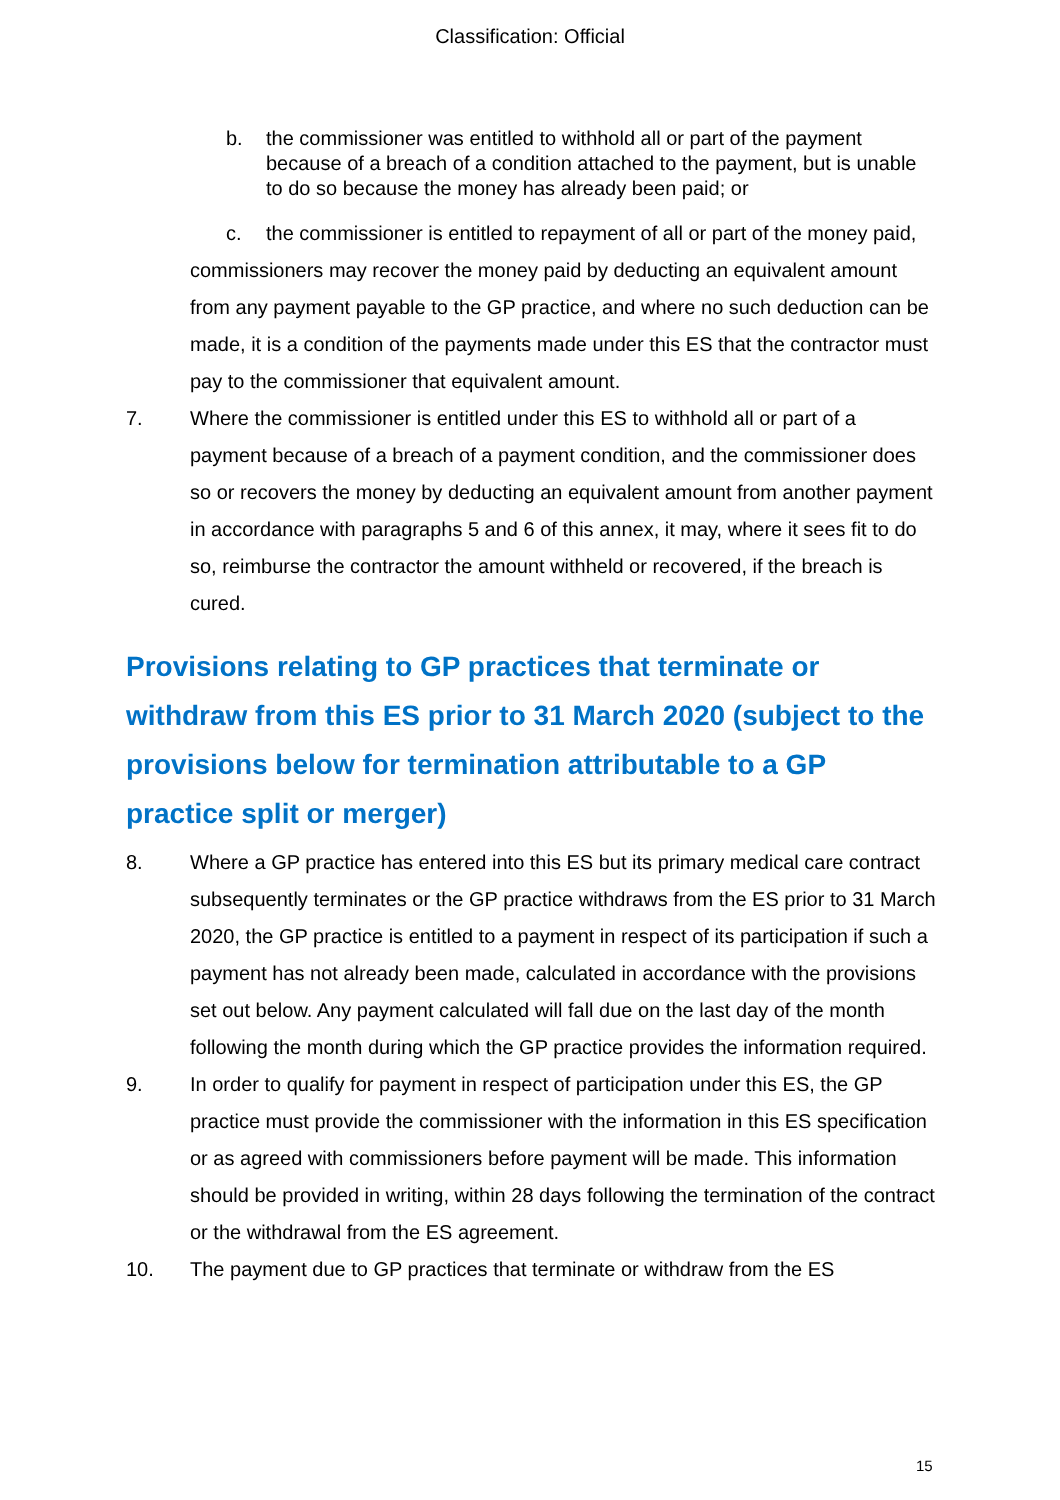Classification: Official
b. the commissioner was entitled to withhold all or part of the payment because of a breach of a condition attached to the payment, but is unable to do so because the money has already been paid; or
c. the commissioner is entitled to repayment of all or part of the money paid,
commissioners may recover the money paid by deducting an equivalent amount from any payment payable to the GP practice, and where no such deduction can be made, it is a condition of the payments made under this ES that the contractor must pay to the commissioner that equivalent amount.
7. Where the commissioner is entitled under this ES to withhold all or part of a payment because of a breach of a payment condition, and the commissioner does so or recovers the money by deducting an equivalent amount from another payment in accordance with paragraphs 5 and 6 of this annex, it may, where it sees fit to do so, reimburse the contractor the amount withheld or recovered, if the breach is cured.
Provisions relating to GP practices that terminate or withdraw from this ES prior to 31 March 2020 (subject to the provisions below for termination attributable to a GP practice split or merger)
8. Where a GP practice has entered into this ES but its primary medical care contract subsequently terminates or the GP practice withdraws from the ES prior to 31 March 2020, the GP practice is entitled to a payment in respect of its participation if such a payment has not already been made, calculated in accordance with the provisions set out below. Any payment calculated will fall due on the last day of the month following the month during which the GP practice provides the information required.
9. In order to qualify for payment in respect of participation under this ES, the GP practice must provide the commissioner with the information in this ES specification or as agreed with commissioners before payment will be made. This information should be provided in writing, within 28 days following the termination of the contract or the withdrawal from the ES agreement.
10. The payment due to GP practices that terminate or withdraw from the ES
15